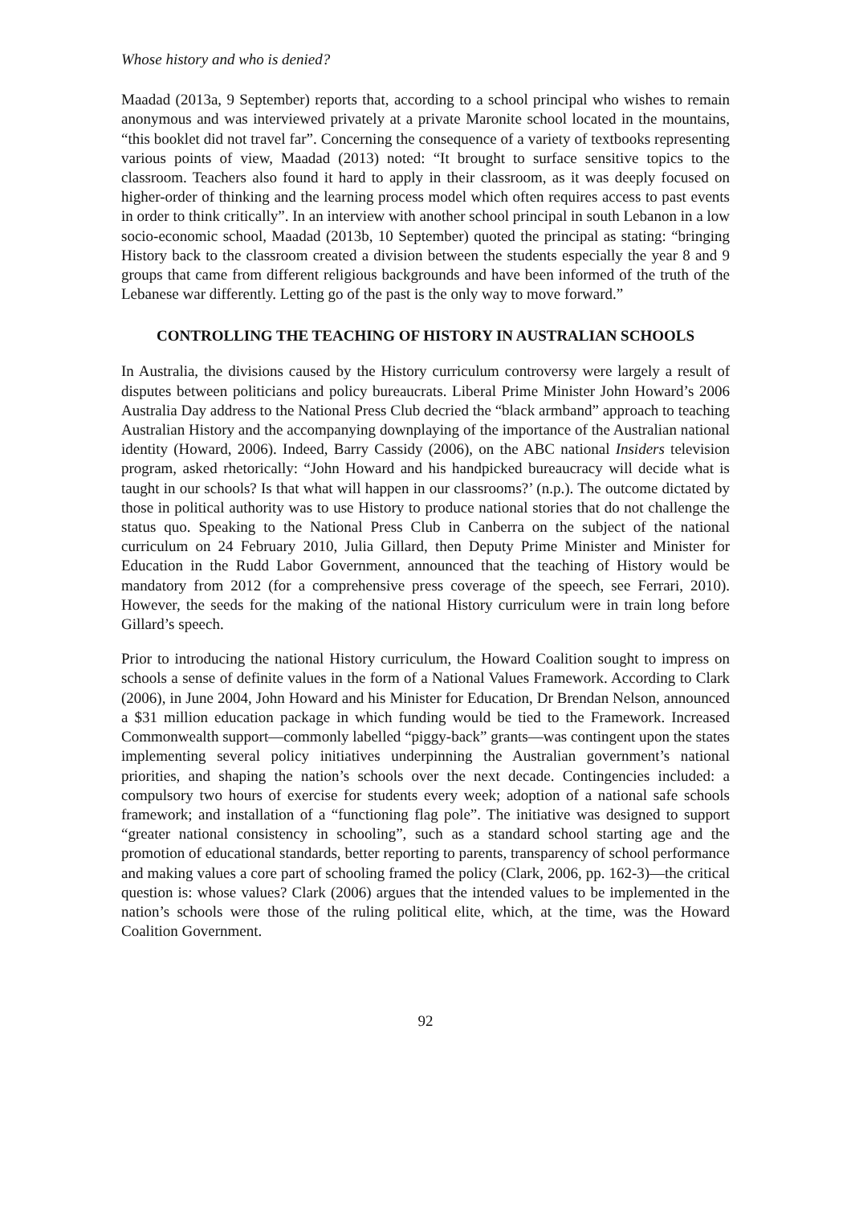Whose history and who is denied?
Maadad (2013a, 9 September) reports that, according to a school principal who wishes to remain anonymous and was interviewed privately at a private Maronite school located in the mountains, “this booklet did not travel far”. Concerning the consequence of a variety of textbooks representing various points of view, Maadad (2013) noted: “It brought to surface sensitive topics to the classroom. Teachers also found it hard to apply in their classroom, as it was deeply focused on higher-order of thinking and the learning process model which often requires access to past events in order to think critically”. In an interview with another school principal in south Lebanon in a low socio-economic school, Maadad (2013b, 10 September) quoted the principal as stating: “bringing History back to the classroom created a division between the students especially the year 8 and 9 groups that came from different religious backgrounds and have been informed of the truth of the Lebanese war differently. Letting go of the past is the only way to move forward.”
CONTROLLING THE TEACHING OF HISTORY IN AUSTRALIAN SCHOOLS
In Australia, the divisions caused by the History curriculum controversy were largely a result of disputes between politicians and policy bureaucrats. Liberal Prime Minister John Howard’s 2006 Australia Day address to the National Press Club decried the “black armband” approach to teaching Australian History and the accompanying downplaying of the importance of the Australian national identity (Howard, 2006). Indeed, Barry Cassidy (2006), on the ABC national Insiders television program, asked rhetorically: “John Howard and his handpicked bureaucracy will decide what is taught in our schools? Is that what will happen in our classrooms?’ (n.p.). The outcome dictated by those in political authority was to use History to produce national stories that do not challenge the status quo. Speaking to the National Press Club in Canberra on the subject of the national curriculum on 24 February 2010, Julia Gillard, then Deputy Prime Minister and Minister for Education in the Rudd Labor Government, announced that the teaching of History would be mandatory from 2012 (for a comprehensive press coverage of the speech, see Ferrari, 2010). However, the seeds for the making of the national History curriculum were in train long before Gillard’s speech.
Prior to introducing the national History curriculum, the Howard Coalition sought to impress on schools a sense of definite values in the form of a National Values Framework. According to Clark (2006), in June 2004, John Howard and his Minister for Education, Dr Brendan Nelson, announced a $31 million education package in which funding would be tied to the Framework. Increased Commonwealth support—commonly labelled “piggy-back” grants—was contingent upon the states implementing several policy initiatives underpinning the Australian government’s national priorities, and shaping the nation’s schools over the next decade. Contingencies included: a compulsory two hours of exercise for students every week; adoption of a national safe schools framework; and installation of a “functioning flag pole”. The initiative was designed to support “greater national consistency in schooling”, such as a standard school starting age and the promotion of educational standards, better reporting to parents, transparency of school performance and making values a core part of schooling framed the policy (Clark, 2006, pp. 162-3)—the critical question is: whose values? Clark (2006) argues that the intended values to be implemented in the nation’s schools were those of the ruling political elite, which, at the time, was the Howard Coalition Government.
92